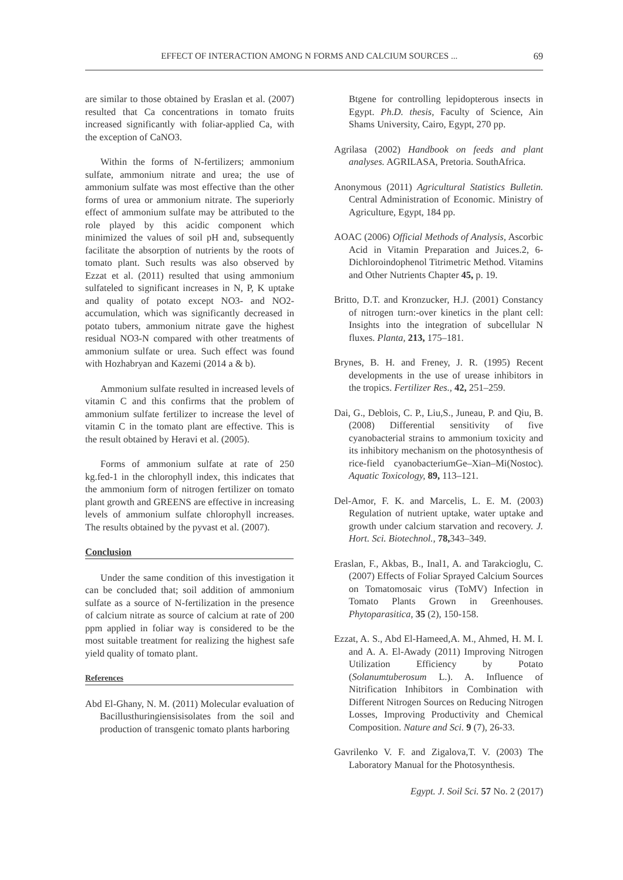EFFECT OF INTERACTION AMONG N FORMS AND CALCIUM SOURCES ... 69
are similar to those obtained by Eraslan et al. (2007) resulted that Ca concentrations in tomato fruits increased significantly with foliar-applied Ca, with the exception of CaNO3.
Within the forms of N-fertilizers; ammonium sulfate, ammonium nitrate and urea; the use of ammonium sulfate was most effective than the other forms of urea or ammonium nitrate. The superiorly effect of ammonium sulfate may be attributed to the role played by this acidic component which minimized the values of soil pH and, subsequently facilitate the absorption of nutrients by the roots of tomato plant. Such results was also observed by Ezzat et al. (2011) resulted that using ammonium sulfateled to significant increases in N, P, K uptake and quality of potato except NO3- and NO2-accumulation, which was significantly decreased in potato tubers, ammonium nitrate gave the highest residual NO3-N compared with other treatments of ammonium sulfate or urea. Such effect was found with Hozhabryan and Kazemi (2014 a & b).
Ammonium sulfate resulted in increased levels of vitamin C and this confirms that the problem of ammonium sulfate fertilizer to increase the level of vitamin C in the tomato plant are effective. This is the result obtained by Heravi et al. (2005).
Forms of ammonium sulfate at rate of 250 kg.fed-1 in the chlorophyll index, this indicates that the ammonium form of nitrogen fertilizer on tomato plant growth and GREENS are effective in increasing levels of ammonium sulfate chlorophyll increases. The results obtained by the pyvast et al. (2007).
Conclusion
Under the same condition of this investigation it can be concluded that; soil addition of ammonium sulfate as a source of N-fertilization in the presence of calcium nitrate as source of calcium at rate of 200 ppm applied in foliar way is considered to be the most suitable treatment for realizing the highest safe yield quality of tomato plant.
References
Abd El-Ghany, N. M. (2011) Molecular evaluation of Bacillusthuringiensisisolates from the soil and production of transgenic tomato plants harboring
Btgene for controlling lepidopterous insects in Egypt. Ph.D. thesis, Faculty of Science, Ain Shams University, Cairo, Egypt, 270 pp.
Agrilasa (2002) Handbook on feeds and plant analyses. AGRILASA, Pretoria. SouthAfrica.
Anonymous (2011) Agricultural Statistics Bulletin. Central Administration of Economic. Ministry of Agriculture, Egypt, 184 pp.
AOAC (2006) Official Methods of Analysis, Ascorbic Acid in Vitamin Preparation and Juices.2, 6-Dichloroindophenol Titrimetric Method. Vitamins and Other Nutrients Chapter 45, p. 19.
Britto, D.T. and Kronzucker, H.J. (2001) Constancy of nitrogen turn:-over kinetics in the plant cell: Insights into the integration of subcellular N fluxes. Planta, 213, 175–181.
Brynes, B. H. and Freney, J. R. (1995) Recent developments in the use of urease inhibitors in the tropics. Fertilizer Res., 42, 251–259.
Dai, G., Deblois, C. P., Liu,S., Juneau, P. and Qiu, B. (2008) Differential sensitivity of five cyanobacterial strains to ammonium toxicity and its inhibitory mechanism on the photosynthesis of rice-field cyanobacteriumGe–Xian–Mi(Nostoc). Aquatic Toxicology, 89, 113–121.
Del-Amor, F. K. and Marcelis, L. E. M. (2003) Regulation of nutrient uptake, water uptake and growth under calcium starvation and recovery. J. Hort. Sci. Biotechnol., 78, 343–349.
Eraslan, F., Akbas, B., Inal1, A. and Tarakcioglu, C. (2007) Effects of Foliar Sprayed Calcium Sources on Tomatomosaic virus (ToMV) Infection in Tomato Plants Grown in Greenhouses. Phytoparasitica, 35 (2), 150-158.
Ezzat, A. S., Abd El-Hameed,A. M., Ahmed, H. M. I. and A. A. El-Awady (2011) Improving Nitrogen Utilization Efficiency by Potato (Solanumtuberosum L.). A. Influence of Nitrification Inhibitors in Combination with Different Nitrogen Sources on Reducing Nitrogen Losses, Improving Productivity and Chemical Composition. Nature and Sci. 9 (7), 26-33.
Gavrilenko V. F. and Zigalova,T. V. (2003) The Laboratory Manual for the Photosynthesis.
Egypt. J. Soil Sci. 57 No. 2 (2017)